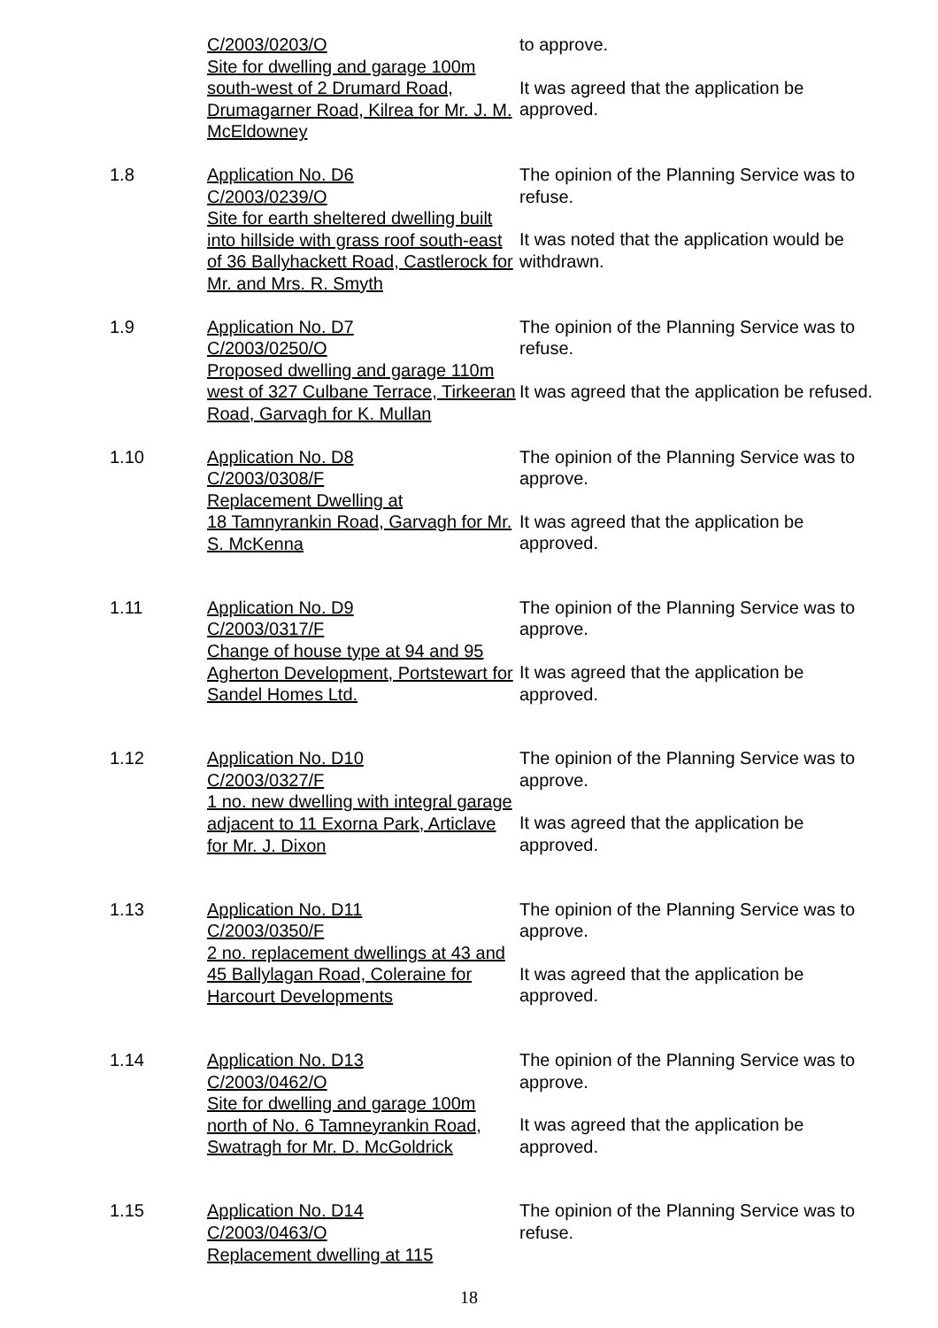C/2003/0203/O
Site for dwelling and garage 100m south-west of 2 Drumard Road, Drumagarner Road, Kilrea for Mr. J. M. McEldowney
to approve.
It was agreed that the application be approved.
1.8 Application No. D6
C/2003/0239/O
Site for earth sheltered dwelling built into hillside with grass roof south-east of 36 Ballyhackett Road, Castlerock for Mr. and Mrs. R. Smyth
The opinion of the Planning Service was to refuse.
It was noted that the application would be withdrawn.
1.9 Application No. D7
C/2003/0250/O
Proposed dwelling and garage 110m west of 327 Culbane Terrace, Tirkeeran Road, Garvagh for K. Mullan
The opinion of the Planning Service was to refuse.
It was agreed that the application be refused.
1.10 Application No. D8
C/2003/0308/F
Replacement Dwelling at
18 Tamnyrankin Road, Garvagh for Mr. S. McKenna
The opinion of the Planning Service was to approve.
It was agreed that the application be approved.
1.11 Application No. D9
C/2003/0317/F
Change of house type at 94 and 95 Agherton Development, Portstewart for Sandel Homes Ltd.
The opinion of the Planning Service was to approve.
It was agreed that the application be approved.
1.12 Application No. D10
C/2003/0327/F
1 no. new dwelling with integral garage adjacent to 11 Exorna Park, Articlave for Mr. J. Dixon
The opinion of the Planning Service was to approve.
It was agreed that the application be approved.
1.13 Application No. D11
C/2003/0350/F
2 no. replacement dwellings at 43 and 45 Ballylagan Road, Coleraine for Harcourt Developments
The opinion of the Planning Service was to approve.
It was agreed that the application be approved.
1.14 Application No. D13
C/2003/0462/O
Site for dwelling and garage 100m north of No. 6 Tamneyrankin Road, Swatragh for Mr. D. McGoldrick
The opinion of the Planning Service was to approve.
It was agreed that the application be approved.
1.15 Application No. D14
C/2003/0463/O
Replacement dwelling at 115
The opinion of the Planning Service was to refuse.
18